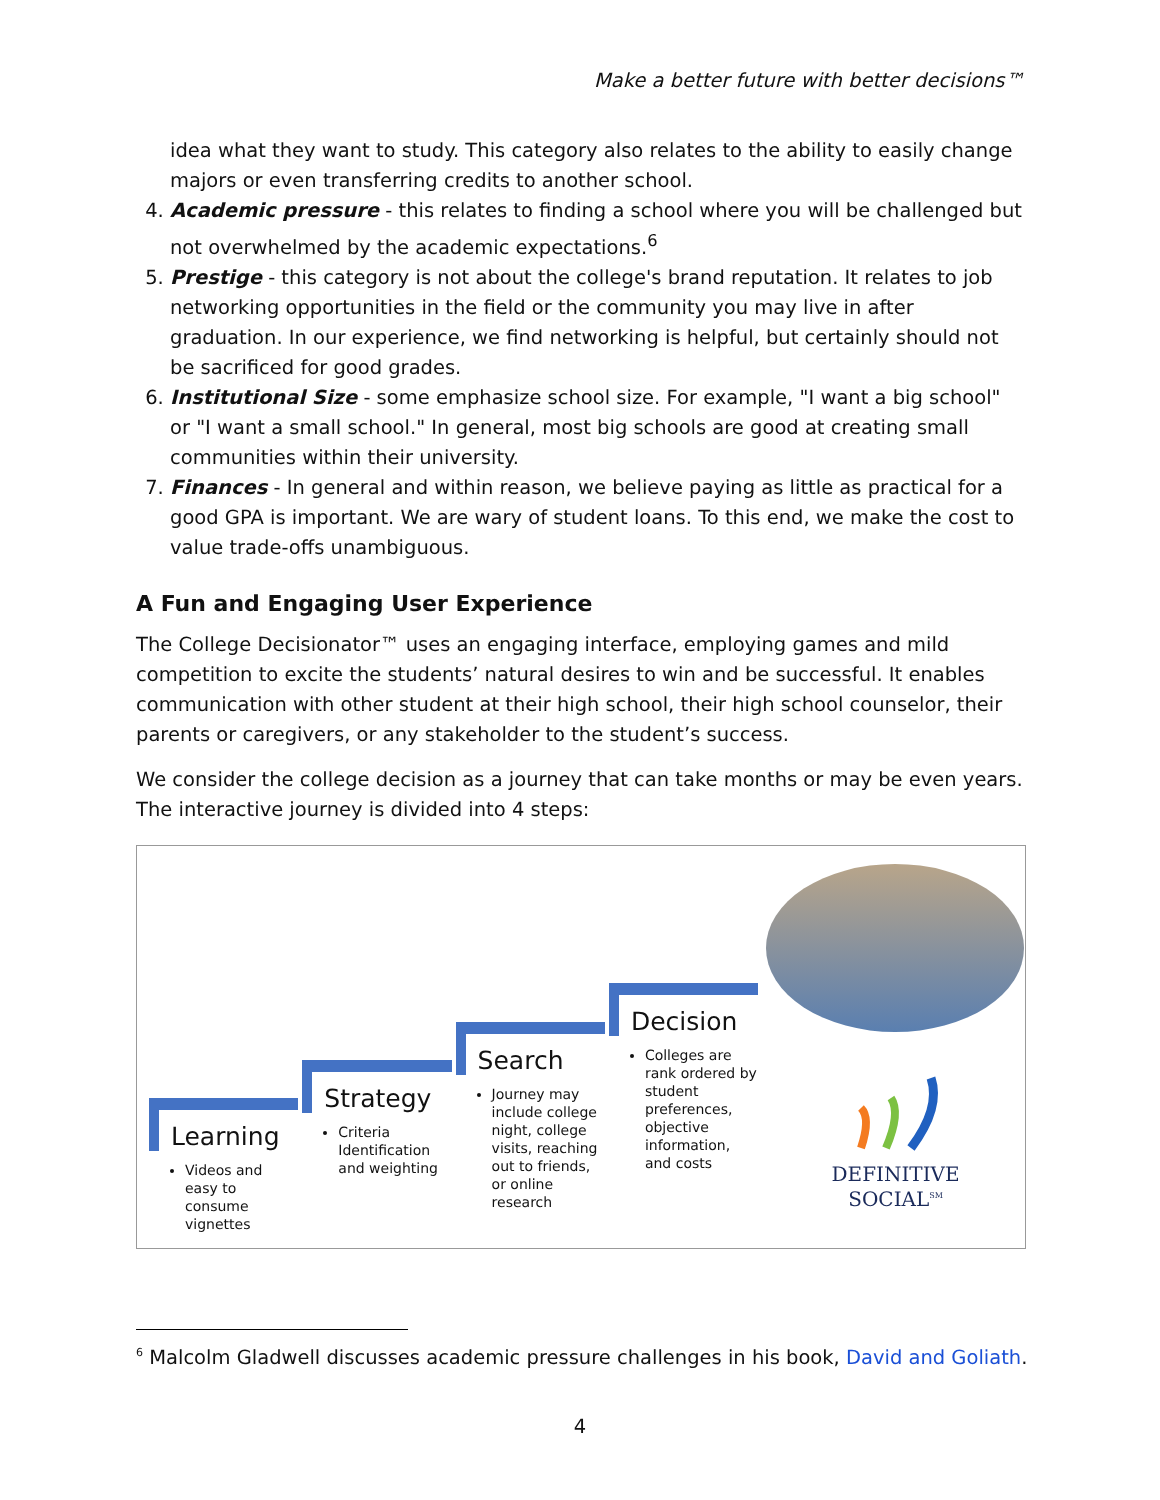Make a better future with better decisions™
idea what they want to study. This category also relates to the ability to easily change majors or even transferring credits to another school.
4. Academic pressure - this relates to finding a school where you will be challenged but not overwhelmed by the academic expectations.<sup>6</sup>
5. Prestige - this category is not about the college's brand reputation. It relates to job networking opportunities in the field or the community you may live in after graduation. In our experience, we find networking is helpful, but certainly should not be sacrificed for good grades.
6. Institutional Size - some emphasize school size. For example, "I want a big school" or "I want a small school." In general, most big schools are good at creating small communities within their university.
7. Finances - In general and within reason, we believe paying as little as practical for a good GPA is important. We are wary of student loans. To this end, we make the cost to value trade-offs unambiguous.
A Fun and Engaging User Experience
The College Decisionator™ uses an engaging interface, employing games and mild competition to excite the students’ natural desires to win and be successful. It enables communication with other student at their high school, their high school counselor, their parents or caregivers, or any stakeholder to the student’s success.
We consider the college decision as a journey that can take months or may be even years. The interactive journey is divided into 4 steps:
Learning
Videos and easy to consume vignettes
Strategy
Criteria Identification and weighting
Search
Journey may include college night, college visits, reaching out to friends, or online research
Decision
Colleges are rank ordered by student preferences, objective information, and costs
DEFINITIVE
SOCIAL<sup>SM</sup>
<sup>6</sup> Malcolm Gladwell discusses academic pressure challenges in his book, David and Goliath.
4